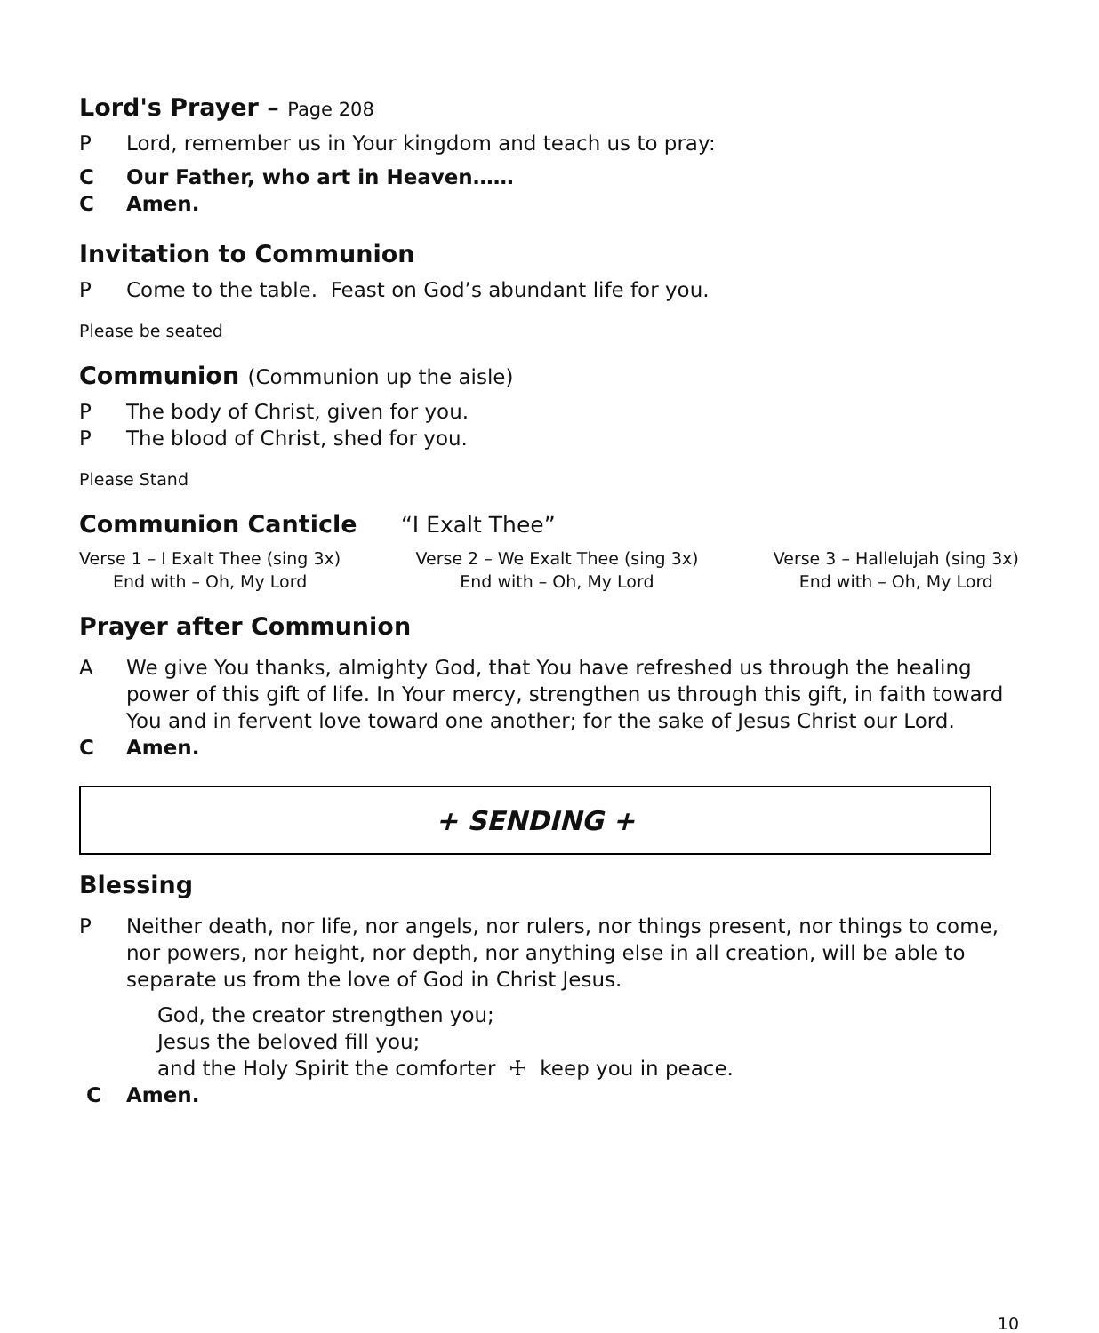Lord's Prayer – Page 208
P Lord, remember us in Your kingdom and teach us to pray:
C Our Father, who art in Heaven……
C Amen.
Invitation to Communion
P Come to the table. Feast on God’s abundant life for you.
Please be seated
Communion (Communion up the aisle)
P The body of Christ, given for you.
P The blood of Christ, shed for you.
Please Stand
Communion Canticle “I Exalt Thee”
Verse 1 – I Exalt Thee (sing 3x)
End with – Oh, My Lord
Verse 2 – We Exalt Thee (sing 3x)
End with – Oh, My Lord
Verse 3 – Hallelujah (sing 3x)
End with – Oh, My Lord
Prayer after Communion
A We give You thanks, almighty God, that You have refreshed us through the healing power of this gift of life. In Your mercy, strengthen us through this gift, in faith toward You and in fervent love toward one another; for the sake of Jesus Christ our Lord.
C Amen.
+ SENDING +
Blessing
P Neither death, nor life, nor angels, nor rulers, nor things present, nor things to come, nor powers, nor height, nor depth, nor anything else in all creation, will be able to separate us from the love of God in Christ Jesus.
God, the creator strengthen you;
Jesus the beloved fill you;
and the Holy Spirit the comforter ☩ keep you in peace.
C Amen.
10